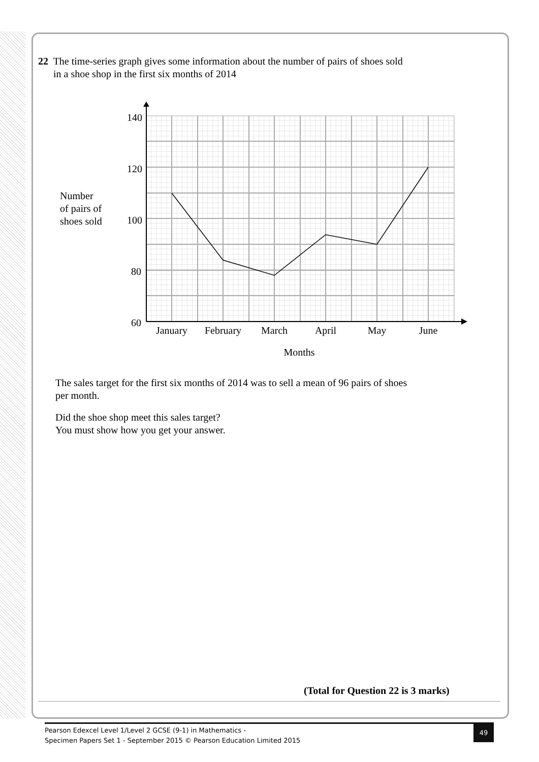22 The time-series graph gives some information about the number of pairs of shoes sold
in a shoe shop in the first six months of 2014
140
120
100
80
60
Number
of pairs of
shoes sold
January
February
March
April
May
June
Months
The sales target for the first six months of 2014 was to sell a mean of 96 pairs of shoes
per month.
Did the shoe shop meet this sales target?
You must show how you get your answer.
(Total for Question 22 is 3 marks)
Pearson Edexcel Level 1/Level 2 GCSE (9-1) in Mathematics -
Specimen Papers Set 1 - September 2015 © Pearson Education Limited 2015
49